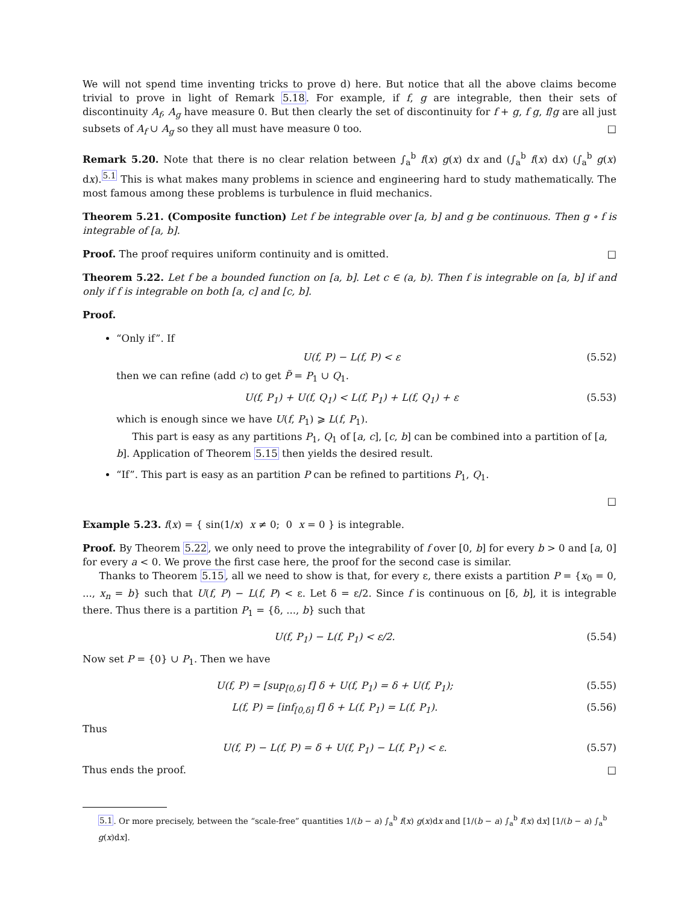We will not spend time inventing tricks to prove d) here. But notice that all the above claims become trivial to prove in light of Remark 5.18. For example, if f, g are integrable, then their sets of discontinuity A<sub>f</sub>, A<sub>g</sub> have measure 0. But then clearly the set of discontinuity for f + g, f g, f/g are all just subsets of A<sub>f</sub> ∪ A<sub>g</sub> so they all must have measure 0 too. □
Remark 5.20. Note that there is no clear relation between ∫<sub>a</sub><sup>b</sup> f(x) g(x) dx and (∫<sub>a</sub><sup>b</sup> f(x) dx) (∫<sub>a</sub><sup>b</sup> g(x) dx).<sup>5.1</sup> This is what makes many problems in science and engineering hard to study mathematically. The most famous among these problems is turbulence in fluid mechanics.
Theorem 5.21. (Composite function) Let f be integrable over [a, b] and g be continuous. Then g ∘ f is integrable of [a, b].
Proof. The proof requires uniform continuity and is omitted. □
Theorem 5.22. Let f be a bounded function on [a, b]. Let c ∈ (a, b). Then f is integrable on [a, b] if and only if f is integrable on both [a, c] and [c, b].
Proof.
“Only if”. If
U(f, P) − L(f, P) < ε (5.52)
then we can refine (add c) to get P̃ = P<sub>1</sub> ∪ Q<sub>1</sub>.
U(f, P<sub>1</sub>) + U(f, Q<sub>1</sub>) < L(f, P<sub>1</sub>) + L(f, Q<sub>1</sub>) + ε (5.53)
which is enough since we have U(f, P<sub>1</sub>) ⩾ L(f, P<sub>1</sub>).
This part is easy as any partitions P<sub>1</sub>, Q<sub>1</sub> of [a, c], [c, b] can be combined into a partition of [a, b]. Application of Theorem 5.15 then yields the desired result.
“If”. This part is easy as an partition P can be refined to partitions P<sub>1</sub>, Q<sub>1</sub>.
□
Example 5.23. f(x) = { sin(1/x) x ≠ 0; 0 x = 0 } is integrable.
Proof. By Theorem 5.22, we only need to prove the integrability of f over [0, b] for every b > 0 and [a, 0] for every a < 0. We prove the first case here, the proof for the second case is similar.
Thanks to Theorem 5.15, all we need to show is that, for every ε, there exists a partition P = {x<sub>0</sub> = 0, ..., x<sub>n</sub> = b} such that U(f, P) − L(f, P) < ε. Let δ = ε/2. Since f is continuous on [δ, b], it is integrable there. Thus there is a partition P<sub>1</sub> = {δ, ..., b} such that
U(f, P<sub>1</sub>) − L(f, P<sub>1</sub>) < ε/2. (5.54)
Now set P = {0} ∪ P<sub>1</sub>. Then we have
U(f, P) = [sup<sub>[0,δ]</sub> f] δ + U(f, P<sub>1</sub>) = δ + U(f, P<sub>1</sub>); (5.55)
L(f, P) = [inf<sub>[0,δ]</sub> f] δ + L(f, P<sub>1</sub>) = L(f, P<sub>1</sub>). (5.56)
Thus
U(f, P) − L(f, P) = δ + U(f, P<sub>1</sub>) − L(f, P<sub>1</sub>) < ε. (5.57)
Thus ends the proof. □
5.1. Or more precisely, between the “scale-free” quantities 1/(b − a) ∫<sub>a</sub><sup>b</sup> f(x) g(x)dx and [1/(b − a) ∫<sub>a</sub><sup>b</sup> f(x) dx] [1/(b − a) ∫<sub>a</sub><sup>b</sup> g(x)dx].